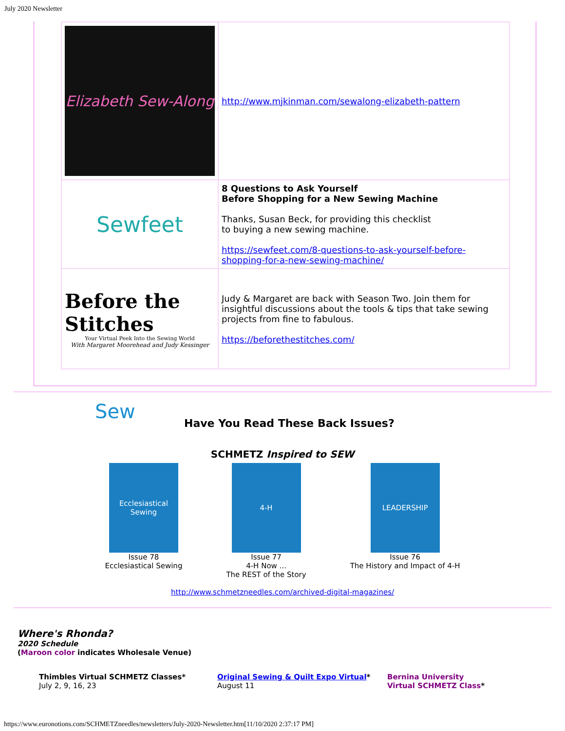July 2020 Newsletter
| Elizabeth Sew-Along | http://www.mjkinman.com/sewalong-elizabeth-pattern |
| Sewfeet | 8 Questions to Ask Yourself Before Shopping for a New Sewing Machine Thanks, Susan Beck, for providing this checklist to buying a new sewing machine. https://sewfeet.com/8-questions-to-ask-yourself-before-shopping-for-a-new-sewing-machine/ |
| Before the Stitches Your Virtual Peek Into the Sewing World With Margaret Moorehead and Judy Kessinger | Judy & Margaret are back with Season Two. Join them for insightful discussions about the tools & tips that take sewing projects from fine to fabulous. https://beforethestitches.com/ |
Sew
Have You Read These Back Issues?
SCHMETZ Inspired to SEW
Ecclesiastical Sewing
Issue 78
Ecclesiastical Sewing
4-H
Issue 77
4-H Now ...
The REST of the Story
LEADERSHIP
Issue 76
The History and Impact of 4-H
http://www.schmetzneedles.com/archived-digital-magazines/
Where's Rhonda?
2020 Schedule
(Maroon color indicates Wholesale Venue)
Thimbles Virtual SCHMETZ Classes*
July 2, 9, 16, 23
Original Sewing & Quilt Expo Virtual*
August 11
Bernina University
Virtual SCHMETZ Class*
https://www.euronotions.com/SCHMETZneedles/newsletters/July-2020-Newsletter.htm[11/10/2020 2:37:17 PM]